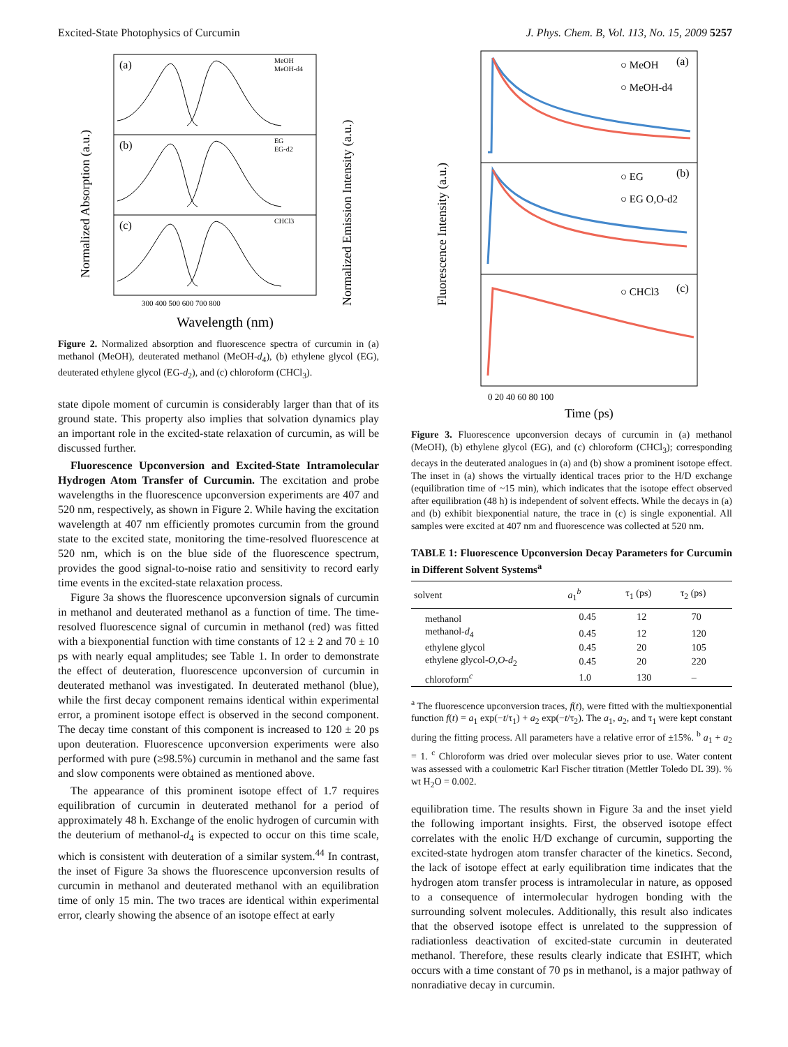Excited-State Photophysics of Curcumin J. Phys. Chem. B, Vol. 113, No. 15, 2009 5257
(a)
(b)
(c)
MeOH
MeOH-d4
EG
EG-d2
CHCl3
300 400 500 600 700 800
Wavelength (nm)
Normalized Absorption (a.u.)
Normalized Emission Intensity (a.u.)
Figure 2. Normalized absorption and fluorescence spectra of curcumin in (a) methanol (MeOH), deuterated methanol (MeOH-d<sub>4</sub>), (b) ethylene glycol (EG), deuterated ethylene glycol (EG-d<sub>2</sub>), and (c) chloroform (CHCl<sub>3</sub>).
state dipole moment of curcumin is considerably larger than that of its ground state. This property also implies that solvation dynamics play an important role in the excited-state relaxation of curcumin, as will be discussed further.
Fluorescence Upconversion and Excited-State Intramolecular Hydrogen Atom Transfer of Curcumin. The excitation and probe wavelengths in the fluorescence upconversion experiments are 407 and 520 nm, respectively, as shown in Figure 2. While having the excitation wavelength at 407 nm efficiently promotes curcumin from the ground state to the excited state, monitoring the time-resolved fluorescence at 520 nm, which is on the blue side of the fluorescence spectrum, provides the good signal-to-noise ratio and sensitivity to record early time events in the excited-state relaxation process.
Figure 3a shows the fluorescence upconversion signals of curcumin in methanol and deuterated methanol as a function of time. The time-resolved fluorescence signal of curcumin in methanol (red) was fitted with a biexponential function with time constants of 12 ± 2 and 70 ± 10 ps with nearly equal amplitudes; see Table 1. In order to demonstrate the effect of deuteration, fluorescence upconversion of curcumin in deuterated methanol was investigated. In deuterated methanol (blue), while the first decay component remains identical within experimental error, a prominent isotope effect is observed in the second component. The decay time constant of this component is increased to 120 ± 20 ps upon deuteration. Fluorescence upconversion experiments were also performed with pure (≥98.5%) curcumin in methanol and the same fast and slow components were obtained as mentioned above.
The appearance of this prominent isotope effect of 1.7 requires equilibration of curcumin in deuterated methanol for a period of approximately 48 h. Exchange of the enolic hydrogen of curcumin with the deuterium of methanol-d<sub>4</sub> is expected to occur on this time scale, which is consistent with deuteration of a similar system.<sup>44</sup> In contrast, the inset of Figure 3a shows the fluorescence upconversion results of curcumin in methanol and deuterated methanol with an equilibration time of only 15 min. The two traces are identical within experimental error, clearly showing the absence of an isotope effect at early
○ MeOH
○ MeOH-d4
(a)
○ EG
○ EG O,O-d2
(b)
○ CHCl3
(c)
0 20 40 60 80 100
Time (ps)
Fluorescence Intensity (a.u.)
Figure 3. Fluorescence upconversion decays of curcumin in (a) methanol (MeOH), (b) ethylene glycol (EG), and (c) chloroform (CHCl<sub>3</sub>); corresponding decays in the deuterated analogues in (a) and (b) show a prominent isotope effect. The inset in (a) shows the virtually identical traces prior to the H/D exchange (equilibration time of ~15 min), which indicates that the isotope effect observed after equilibration (48 h) is independent of solvent effects. While the decays in (a) and (b) exhibit biexponential nature, the trace in (c) is single exponential. All samples were excited at 407 nm and fluorescence was collected at 520 nm.
TABLE 1: Fluorescence Upconversion Decay Parameters for Curcumin in Different Solvent Systems<sup>a</sup>
| solvent | a<sub>1</sub><sup>b</sup> | τ<sub>1</sub> (ps) | τ<sub>2</sub> (ps) |
| --- | --- | --- | --- |
| methanol | 0.45 | 12 | 70 |
| methanol- d<sub>4</sub> | 0.45 | 12 | 120 |
| ethylene glycol | 0.45 | 20 | 105 |
| ethylene glycol- O,O - d<sub>2</sub> | 0.45 | 20 | 220 |
| chloroform<sup>c</sup> | 1.0 | 130 | – |
<sup>a</sup> The fluorescence upconversion traces, f(t), were fitted with the multiexponential function f(t) = a<sub>1</sub> exp(−t/τ<sub>1</sub>) + a<sub>2</sub> exp(−t/τ<sub>2</sub>). The a<sub>1</sub>, a<sub>2</sub>, and τ<sub>1</sub> were kept constant during the fitting process. All parameters have a relative error of ±15%. <sup>b</sup> a<sub>1</sub> + a<sub>2</sub> = 1. <sup>c</sup> Chloroform was dried over molecular sieves prior to use. Water content was assessed with a coulometric Karl Fischer titration (Mettler Toledo DL 39). % wt H<sub>2</sub>O = 0.002.
equilibration time. The results shown in Figure 3a and the inset yield the following important insights. First, the observed isotope effect correlates with the enolic H/D exchange of curcumin, supporting the excited-state hydrogen atom transfer character of the kinetics. Second, the lack of isotope effect at early equilibration time indicates that the hydrogen atom transfer process is intramolecular in nature, as opposed to a consequence of intermolecular hydrogen bonding with the surrounding solvent molecules. Additionally, this result also indicates that the observed isotope effect is unrelated to the suppression of radiationless deactivation of excited-state curcumin in deuterated methanol. Therefore, these results clearly indicate that ESIHT, which occurs with a time constant of 70 ps in methanol, is a major pathway of nonradiative decay in curcumin.